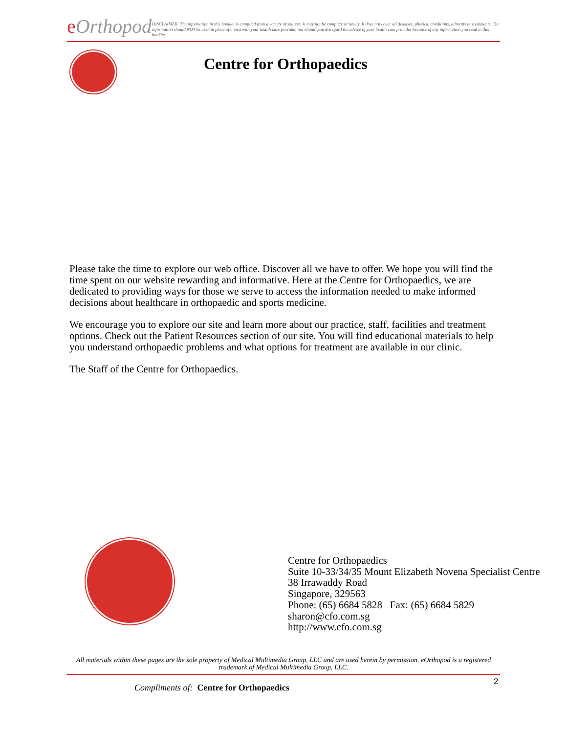eOrthopod
DISCLAIMER: The information in this booklet is compiled from a variety of sources. It may not be complete or timely. It does not cover all diseases, physical conditions, ailments or treatments. The information should NOT be used in place of a visit with your health care provider, nor should you disregard the advice of your health care provider because of any information you read in this booklet.
Centre for Orthopaedics
Please take the time to explore our web office. Discover all we have to offer. We hope you will find the time spent on our website rewarding and informative. Here at the Centre for Orthopaedics, we are dedicated to providing ways for those we serve to access the information needed to make informed decisions about healthcare in orthopaedic and sports medicine.
We encourage you to explore our site and learn more about our practice, staff, facilities and treatment options. Check out the Patient Resources section of our site. You will find educational materials to help you understand orthopaedic problems and what options for treatment are available in our clinic.
The Staff of the Centre for Orthopaedics.
Centre for Orthopaedics
Suite 10-33/34/35 Mount Elizabeth Novena Specialist Centre
38 Irrawaddy Road
Singapore, 329563
Phone: (65) 6684 5828 Fax: (65) 6684 5829
sharon@cfo.com.sg
http://www.cfo.com.sg
All materials within these pages are the sole property of Medical Multimedia Group, LLC and are used herein by permission. eOrthopod is a registered trademark of Medical Multimedia Group, LLC.
2
Compliments of: Centre for Orthopaedics